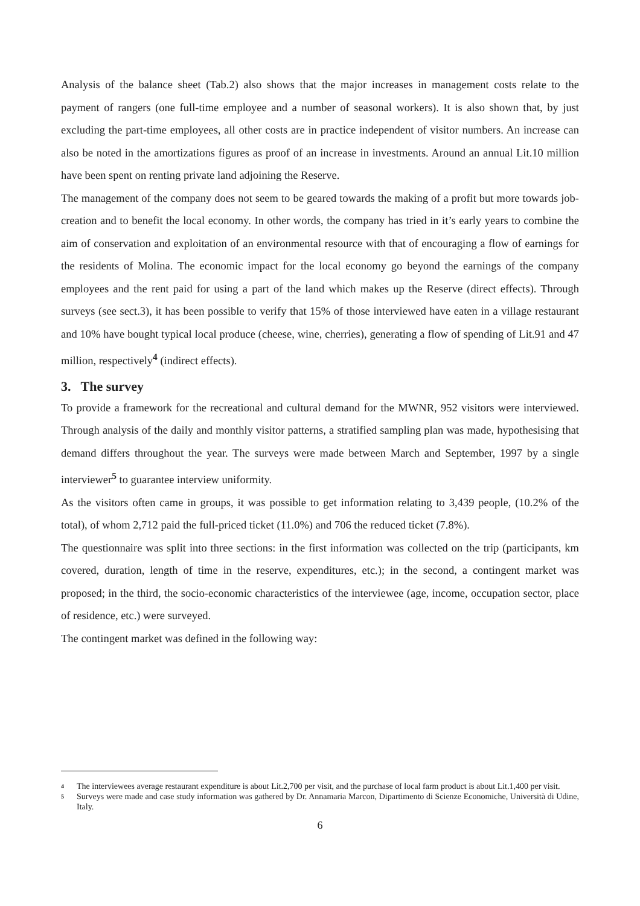Analysis of the balance sheet (Tab.2) also shows that the major increases in management costs relate to the payment of rangers (one full-time employee and a number of seasonal workers). It is also shown that, by just excluding the part-time employees, all other costs are in practice independent of visitor numbers. An increase can also be noted in the amortizations figures as proof of an increase in investments. Around an annual Lit.10 million have been spent on renting private land adjoining the Reserve.
The management of the company does not seem to be geared towards the making of a profit but more towards job-creation and to benefit the local economy. In other words, the company has tried in it’s early years to combine the aim of conservation and exploitation of an environmental resource with that of encouraging a flow of earnings for the residents of Molina. The economic impact for the local economy go beyond the earnings of the company employees and the rent paid for using a part of the land which makes up the Reserve (direct effects). Through surveys (see sect.3), it has been possible to verify that 15% of those interviewed have eaten in a village restaurant and 10% have bought typical local produce (cheese, wine, cherries), generating a flow of spending of Lit.91 and 47 million, respectively<sup>4</sup> (indirect effects).
3. The survey
To provide a framework for the recreational and cultural demand for the MWNR, 952 visitors were interviewed. Through analysis of the daily and monthly visitor patterns, a stratified sampling plan was made, hypothesising that demand differs throughout the year. The surveys were made between March and September, 1997 by a single interviewer<sup>5</sup> to guarantee interview uniformity.
As the visitors often came in groups, it was possible to get information relating to 3,439 people, (10.2% of the total), of whom 2,712 paid the full-priced ticket (11.0%) and 706 the reduced ticket (7.8%).
The questionnaire was split into three sections: in the first information was collected on the trip (participants, km covered, duration, length of time in the reserve, expenditures, etc.); in the second, a contingent market was proposed; in the third, the socio-economic characteristics of the interviewee (age, income, occupation sector, place of residence, etc.) were surveyed.
The contingent market was defined in the following way:
<sup>4</sup> The interviewees average restaurant expenditure is about Lit.2,700 per visit, and the purchase of local farm product is about Lit.1,400 per visit.
<sup>5</sup> Surveys were made and case study information was gathered by Dr. Annamaria Marcon, Dipartimento di Scienze Economiche, Università di Udine, Italy.
6